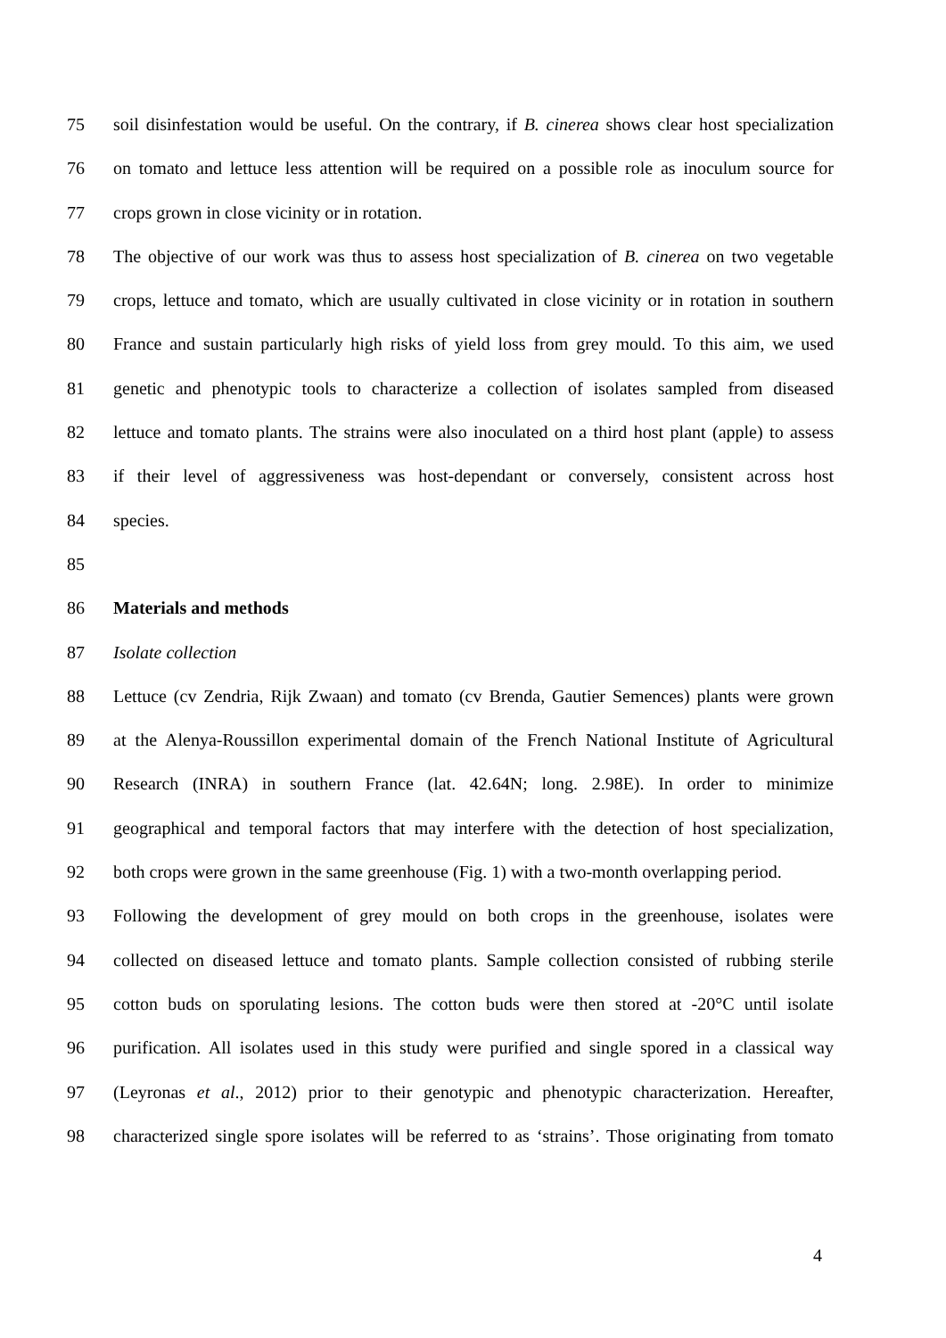75 soil disinfestation would be useful. On the contrary, if B. cinerea shows clear host specialization
76 on tomato and lettuce less attention will be required on a possible role as inoculum source for
77 crops grown in close vicinity or in rotation.
78 The objective of our work was thus to assess host specialization of B. cinerea on two vegetable
79 crops, lettuce and tomato, which are usually cultivated in close vicinity or in rotation in southern
80 France and sustain particularly high risks of yield loss from grey mould. To this aim, we used
81 genetic and phenotypic tools to characterize a collection of isolates sampled from diseased
82 lettuce and tomato plants. The strains were also inoculated on a third host plant (apple) to assess
83 if their level of aggressiveness was host-dependant or conversely, consistent across host
84 species.
85
86 Materials and methods
87 Isolate collection
88 Lettuce (cv Zendria, Rijk Zwaan) and tomato (cv Brenda, Gautier Semences) plants were grown
89 at the Alenya-Roussillon experimental domain of the French National Institute of Agricultural
90 Research (INRA) in southern France (lat. 42.64N; long. 2.98E). In order to minimize
91 geographical and temporal factors that may interfere with the detection of host specialization,
92 both crops were grown in the same greenhouse (Fig. 1) with a two-month overlapping period.
93 Following the development of grey mould on both crops in the greenhouse, isolates were
94 collected on diseased lettuce and tomato plants. Sample collection consisted of rubbing sterile
95 cotton buds on sporulating lesions. The cotton buds were then stored at -20°C until isolate
96 purification. All isolates used in this study were purified and single spored in a classical way
97 (Leyronas et al., 2012) prior to their genotypic and phenotypic characterization. Hereafter,
98 characterized single spore isolates will be referred to as ‘strains’. Those originating from tomato
4